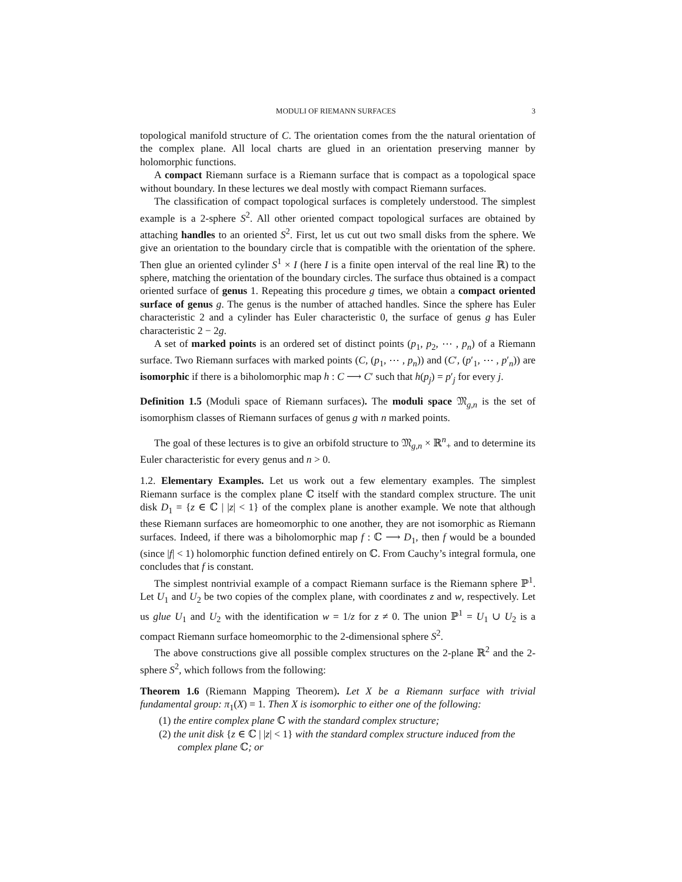MODULI OF RIEMANN SURFACES 3
topological manifold structure of C. The orientation comes from the the natural orientation of the complex plane. All local charts are glued in an orientation preserving manner by holomorphic functions.
A compact Riemann surface is a Riemann surface that is compact as a topological space without boundary. In these lectures we deal mostly with compact Riemann surfaces.
The classification of compact topological surfaces is completely understood. The simplest example is a 2-sphere S<sup>2</sup>. All other oriented compact topological surfaces are obtained by attaching handles to an oriented S<sup>2</sup>. First, let us cut out two small disks from the sphere. We give an orientation to the boundary circle that is compatible with the orientation of the sphere. Then glue an oriented cylinder S<sup>1</sup> × I (here I is a finite open interval of the real line ℝ) to the sphere, matching the orientation of the boundary circles. The surface thus obtained is a compact oriented surface of genus 1. Repeating this procedure g times, we obtain a compact oriented surface of genus g. The genus is the number of attached handles. Since the sphere has Euler characteristic 2 and a cylinder has Euler characteristic 0, the surface of genus g has Euler characteristic 2 − 2g.
A set of marked points is an ordered set of distinct points (p<sub>1</sub>, p<sub>2</sub>, ⋯ , p<sub>n</sub>) of a Riemann surface. Two Riemann surfaces with marked points (C, (p<sub>1</sub>, ⋯ , p<sub>n</sub>)) and (C′, (p′<sub>1</sub>, ⋯ , p′<sub>n</sub>)) are isomorphic if there is a biholomorphic map h : C ⟶ C′ such that h(p<sub>j</sub>) = p′<sub>j</sub> for every j.
Definition 1.5 (Moduli space of Riemann surfaces). The moduli space 𝔐<sub>g,n</sub> is the set of isomorphism classes of Riemann surfaces of genus g with n marked points.
The goal of these lectures is to give an orbifold structure to 𝔐<sub>g,n</sub> × ℝ<sup>n</sup><sub>+</sub> and to determine its Euler characteristic for every genus and n > 0.
1.2. Elementary Examples. Let us work out a few elementary examples. The simplest Riemann surface is the complex plane ℂ itself with the standard complex structure. The unit disk D<sub>1</sub> = {z ∈ ℂ | |z| < 1} of the complex plane is another example. We note that although these Riemann surfaces are homeomorphic to one another, they are not isomorphic as Riemann surfaces. Indeed, if there was a biholomorphic map f : ℂ ⟶ D<sub>1</sub>, then f would be a bounded (since |f| < 1) holomorphic function defined entirely on ℂ. From Cauchy’s integral formula, one concludes that f is constant.
The simplest nontrivial example of a compact Riemann surface is the Riemann sphere ℙ<sup>1</sup>. Let U<sub>1</sub> and U<sub>2</sub> be two copies of the complex plane, with coordinates z and w, respectively. Let us glue U<sub>1</sub> and U<sub>2</sub> with the identification w = 1/z for z ≠ 0. The union ℙ<sup>1</sup> = U<sub>1</sub> ∪ U<sub>2</sub> is a compact Riemann surface homeomorphic to the 2-dimensional sphere S<sup>2</sup>.
The above constructions give all possible complex structures on the 2-plane ℝ<sup>2</sup> and the 2-sphere S<sup>2</sup>, which follows from the following:
Theorem 1.6 (Riemann Mapping Theorem). Let X be a Riemann surface with trivial fundamental group: π<sub>1</sub>(X) = 1. Then X is isomorphic to either one of the following:
(1) the entire complex plane ℂ with the standard complex structure;
(2) the unit disk {z ∈ ℂ | |z| < 1} with the standard complex structure induced from the complex plane ℂ; or